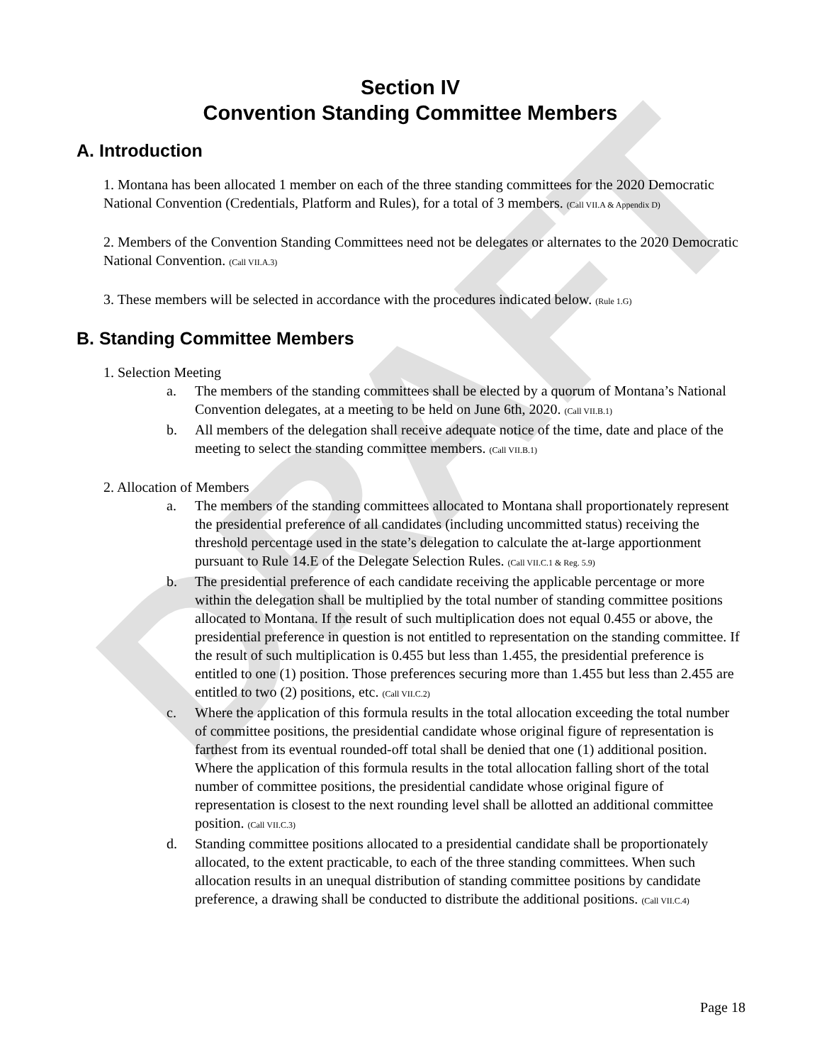DRAFT
Section IV
Convention Standing Committee Members
A. Introduction
1. Montana has been allocated 1 member on each of the three standing committees for the 2020 Democratic National Convention (Credentials, Platform and Rules), for a total of 3 members. (Call VII.A & Appendix D)
2. Members of the Convention Standing Committees need not be delegates or alternates to the 2020 Democratic National Convention. (Call VII.A.3)
3. These members will be selected in accordance with the procedures indicated below. (Rule 1.G)
B. Standing Committee Members
1. Selection Meeting
a. The members of the standing committees shall be elected by a quorum of Montana’s National Convention delegates, at a meeting to be held on June 6th, 2020. (Call VII.B.1)
b. All members of the delegation shall receive adequate notice of the time, date and place of the meeting to select the standing committee members. (Call VII.B.1)
2. Allocation of Members
a. The members of the standing committees allocated to Montana shall proportionately represent the presidential preference of all candidates (including uncommitted status) receiving the threshold percentage used in the state’s delegation to calculate the at-large apportionment pursuant to Rule 14.E of the Delegate Selection Rules. (Call VII.C.1 & Reg. 5.9)
b. The presidential preference of each candidate receiving the applicable percentage or more within the delegation shall be multiplied by the total number of standing committee positions allocated to Montana. If the result of such multiplication does not equal 0.455 or above, the presidential preference in question is not entitled to representation on the standing committee. If the result of such multiplication is 0.455 but less than 1.455, the presidential preference is entitled to one (1) position. Those preferences securing more than 1.455 but less than 2.455 are entitled to two (2) positions, etc. (Call VII.C.2)
c. Where the application of this formula results in the total allocation exceeding the total number of committee positions, the presidential candidate whose original figure of representation is farthest from its eventual rounded-off total shall be denied that one (1) additional position. Where the application of this formula results in the total allocation falling short of the total number of committee positions, the presidential candidate whose original figure of representation is closest to the next rounding level shall be allotted an additional committee position. (Call VII.C.3)
d. Standing committee positions allocated to a presidential candidate shall be proportionately allocated, to the extent practicable, to each of the three standing committees. When such allocation results in an unequal distribution of standing committee positions by candidate preference, a drawing shall be conducted to distribute the additional positions. (Call VII.C.4)
Page 18